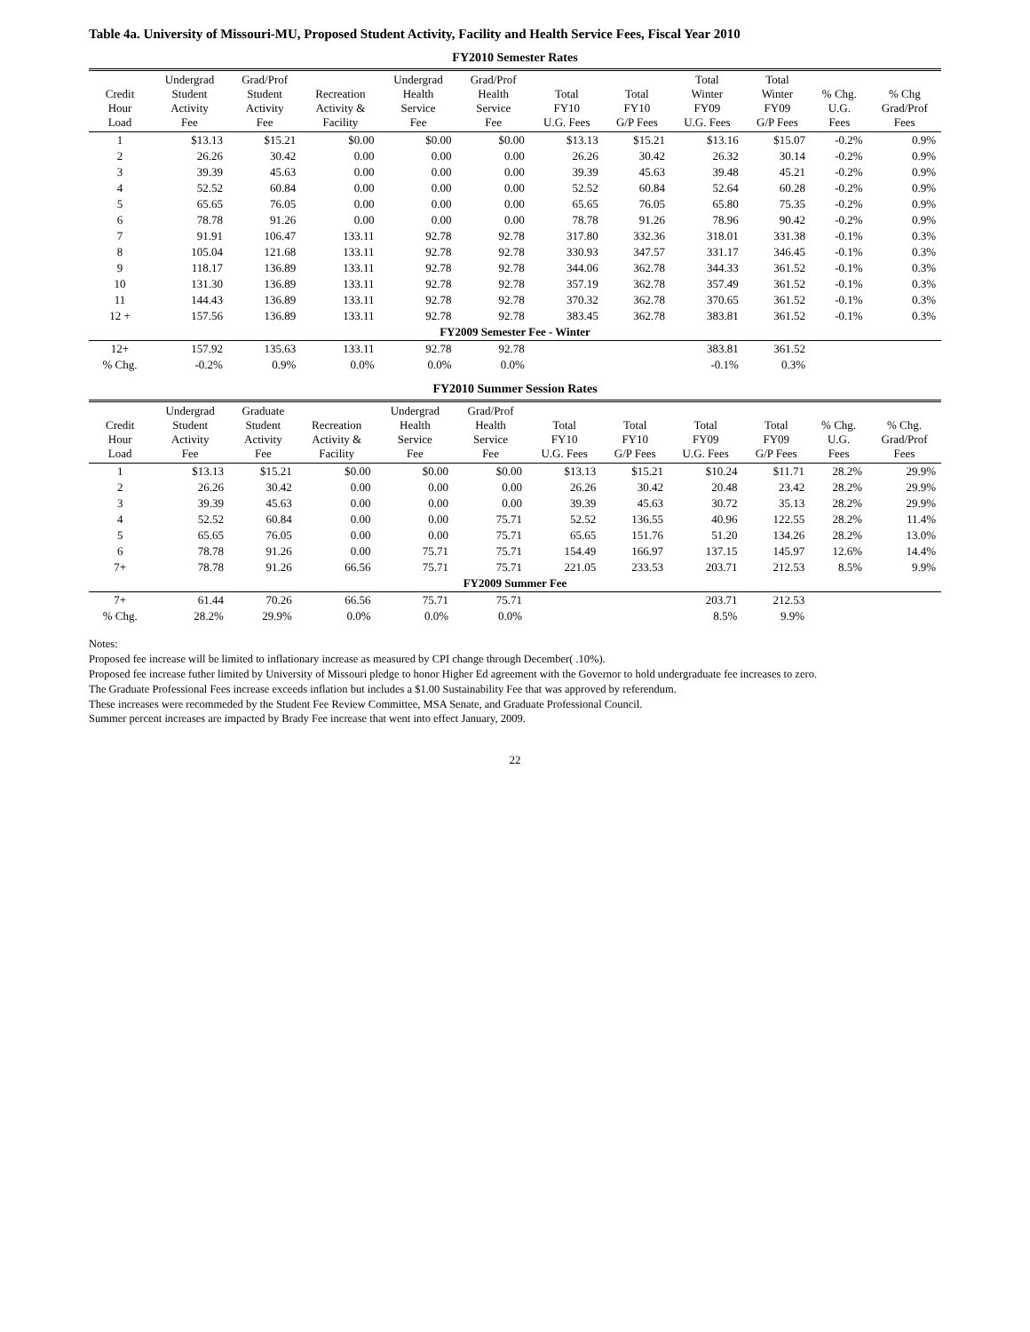Table 4a. University of Missouri-MU, Proposed Student Activity, Facility and Health Service Fees, Fiscal Year 2010
FY2010 Semester Rates
| Credit Hour Load | Undergrad Student Activity Fee | Grad/Prof Student Activity Fee | Recreation Activity & Facility | Undergrad Health Service Fee | Grad/Prof Health Service Fee | Total FY10 U.G. Fees | Total FY10 G/P Fees | Total Winter FY09 U.G. Fees | Total Winter FY09 G/P Fees | % Chg. U.G. Fees | % Chg Grad/Prof Fees |
| --- | --- | --- | --- | --- | --- | --- | --- | --- | --- | --- | --- |
| 1 | $13.13 | $15.21 | $0.00 | $0.00 | $0.00 | $13.13 | $15.21 | $13.16 | $15.07 | -0.2% | 0.9% |
| 2 | 26.26 | 30.42 | 0.00 | 0.00 | 0.00 | 26.26 | 30.42 | 26.32 | 30.14 | -0.2% | 0.9% |
| 3 | 39.39 | 45.63 | 0.00 | 0.00 | 0.00 | 39.39 | 45.63 | 39.48 | 45.21 | -0.2% | 0.9% |
| 4 | 52.52 | 60.84 | 0.00 | 0.00 | 0.00 | 52.52 | 60.84 | 52.64 | 60.28 | -0.2% | 0.9% |
| 5 | 65.65 | 76.05 | 0.00 | 0.00 | 0.00 | 65.65 | 76.05 | 65.80 | 75.35 | -0.2% | 0.9% |
| 6 | 78.78 | 91.26 | 0.00 | 0.00 | 0.00 | 78.78 | 91.26 | 78.96 | 90.42 | -0.2% | 0.9% |
| 7 | 91.91 | 106.47 | 133.11 | 92.78 | 92.78 | 317.80 | 332.36 | 318.01 | 331.38 | -0.1% | 0.3% |
| 8 | 105.04 | 121.68 | 133.11 | 92.78 | 92.78 | 330.93 | 347.57 | 331.17 | 346.45 | -0.1% | 0.3% |
| 9 | 118.17 | 136.89 | 133.11 | 92.78 | 92.78 | 344.06 | 362.78 | 344.33 | 361.52 | -0.1% | 0.3% |
| 10 | 131.30 | 136.89 | 133.11 | 92.78 | 92.78 | 357.19 | 362.78 | 357.49 | 361.52 | -0.1% | 0.3% |
| 11 | 144.43 | 136.89 | 133.11 | 92.78 | 92.78 | 370.32 | 362.78 | 370.65 | 361.52 | -0.1% | 0.3% |
| 12 + | 157.56 | 136.89 | 133.11 | 92.78 | 92.78 | 383.45 | 362.78 | 383.81 | 361.52 | -0.1% | 0.3% |
| FY2009 Semester Fee - Winter | | | | | | | | | | | |
| 12+ | 157.92 | 135.63 | 133.11 | 92.78 | 92.78 | | | 383.81 | 361.52 | | |
| % Chg. | -0.2% | 0.9% | 0.0% | 0.0% | 0.0% | | | -0.1% | 0.3% | | |
FY2010 Summer Session Rates
| Credit Hour Load | Undergrad Student Activity Fee | Graduate Student Activity Fee | Recreation Activity & Facility | Undergrad Health Service Fee | Grad/Prof Health Service Fee | Total FY10 U.G. Fees | Total FY10 G/P Fees | Total FY09 U.G. Fees | Total FY09 G/P Fees | % Chg. U.G. Fees | % Chg. Grad/Prof Fees |
| --- | --- | --- | --- | --- | --- | --- | --- | --- | --- | --- | --- |
| 1 | $13.13 | $15.21 | $0.00 | $0.00 | $0.00 | $13.13 | $15.21 | $10.24 | $11.71 | 28.2% | 29.9% |
| 2 | 26.26 | 30.42 | 0.00 | 0.00 | 0.00 | 26.26 | 30.42 | 20.48 | 23.42 | 28.2% | 29.9% |
| 3 | 39.39 | 45.63 | 0.00 | 0.00 | 0.00 | 39.39 | 45.63 | 30.72 | 35.13 | 28.2% | 29.9% |
| 4 | 52.52 | 60.84 | 0.00 | 0.00 | 75.71 | 52.52 | 136.55 | 40.96 | 122.55 | 28.2% | 11.4% |
| 5 | 65.65 | 76.05 | 0.00 | 0.00 | 75.71 | 65.65 | 151.76 | 51.20 | 134.26 | 28.2% | 13.0% |
| 6 | 78.78 | 91.26 | 0.00 | 75.71 | 75.71 | 154.49 | 166.97 | 137.15 | 145.97 | 12.6% | 14.4% |
| 7+ | 78.78 | 91.26 | 66.56 | 75.71 | 75.71 | 221.05 | 233.53 | 203.71 | 212.53 | 8.5% | 9.9% |
| FY2009 Summer Fee | | | | | | | | | | | |
| 7+ | 61.44 | 70.26 | 66.56 | 75.71 | 75.71 | | | 203.71 | 212.53 | | |
| % Chg. | 28.2% | 29.9% | 0.0% | 0.0% | 0.0% | | | 8.5% | 9.9% | | |
Notes:
Proposed fee increase will be limited to inflationary increase as measured by CPI change through December( .10%).
Proposed fee increase futher limited by University of Missouri pledge to honor Higher Ed agreement with the Governor to hold undergraduate fee increases to zero.
The Graduate Professional Fees increase exceeds inflation but includes a $1.00 Sustainability Fee that was approved by referendum.
These increases were recommeded by the Student Fee Review Committee, MSA Senate, and Graduate Professional Council.
Summer percent increases are impacted by Brady Fee increase that went into effect January, 2009.
22